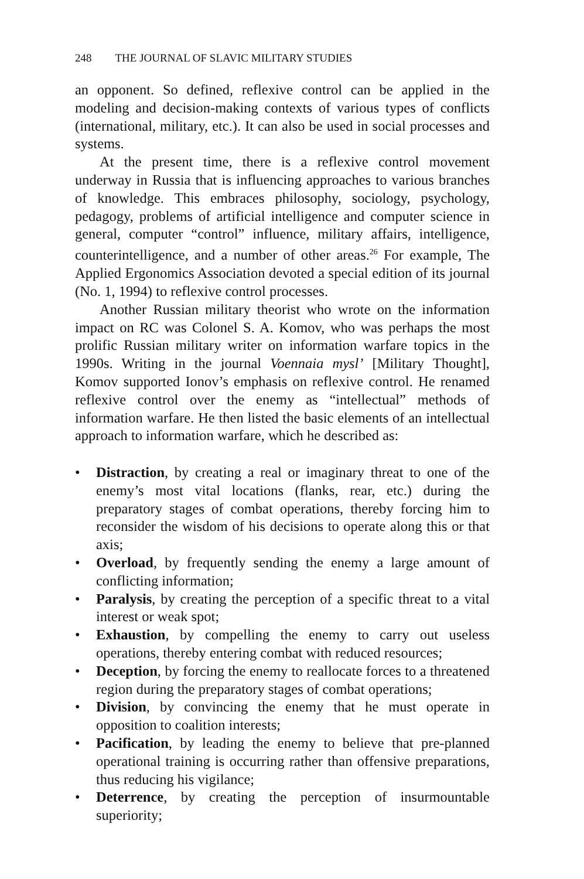248 THE JOURNAL OF SLAVIC MILITARY STUDIES
an opponent. So defined, reflexive control can be applied in the modeling and decision-making contexts of various types of conflicts (international, military, etc.). It can also be used in social processes and systems.
At the present time, there is a reflexive control movement underway in Russia that is influencing approaches to various branches of knowledge. This embraces philosophy, sociology, psychology, pedagogy, problems of artificial intelligence and computer science in general, computer “control” influence, military affairs, intelligence, counterintelligence, and a number of other areas.<sup>26</sup> For example, The Applied Ergonomics Association devoted a special edition of its journal (No. 1, 1994) to reflexive control processes.
Another Russian military theorist who wrote on the information impact on RC was Colonel S. A. Komov, who was perhaps the most prolific Russian military writer on information warfare topics in the 1990s. Writing in the journal Voennaia mysl’ [Military Thought], Komov supported Ionov’s emphasis on reflexive control. He renamed reflexive control over the enemy as “intellectual” methods of information warfare. He then listed the basic elements of an intellectual approach to information warfare, which he described as:
• Distraction, by creating a real or imaginary threat to one of the enemy’s most vital locations (flanks, rear, etc.) during the preparatory stages of combat operations, thereby forcing him to reconsider the wisdom of his decisions to operate along this or that axis;
• Overload, by frequently sending the enemy a large amount of conflicting information;
• Paralysis, by creating the perception of a specific threat to a vital interest or weak spot;
• Exhaustion, by compelling the enemy to carry out useless operations, thereby entering combat with reduced resources;
• Deception, by forcing the enemy to reallocate forces to a threatened region during the preparatory stages of combat operations;
• Division, by convincing the enemy that he must operate in opposition to coalition interests;
• Pacification, by leading the enemy to believe that pre-planned operational training is occurring rather than offensive preparations, thus reducing his vigilance;
• Deterrence, by creating the perception of insurmountable superiority;